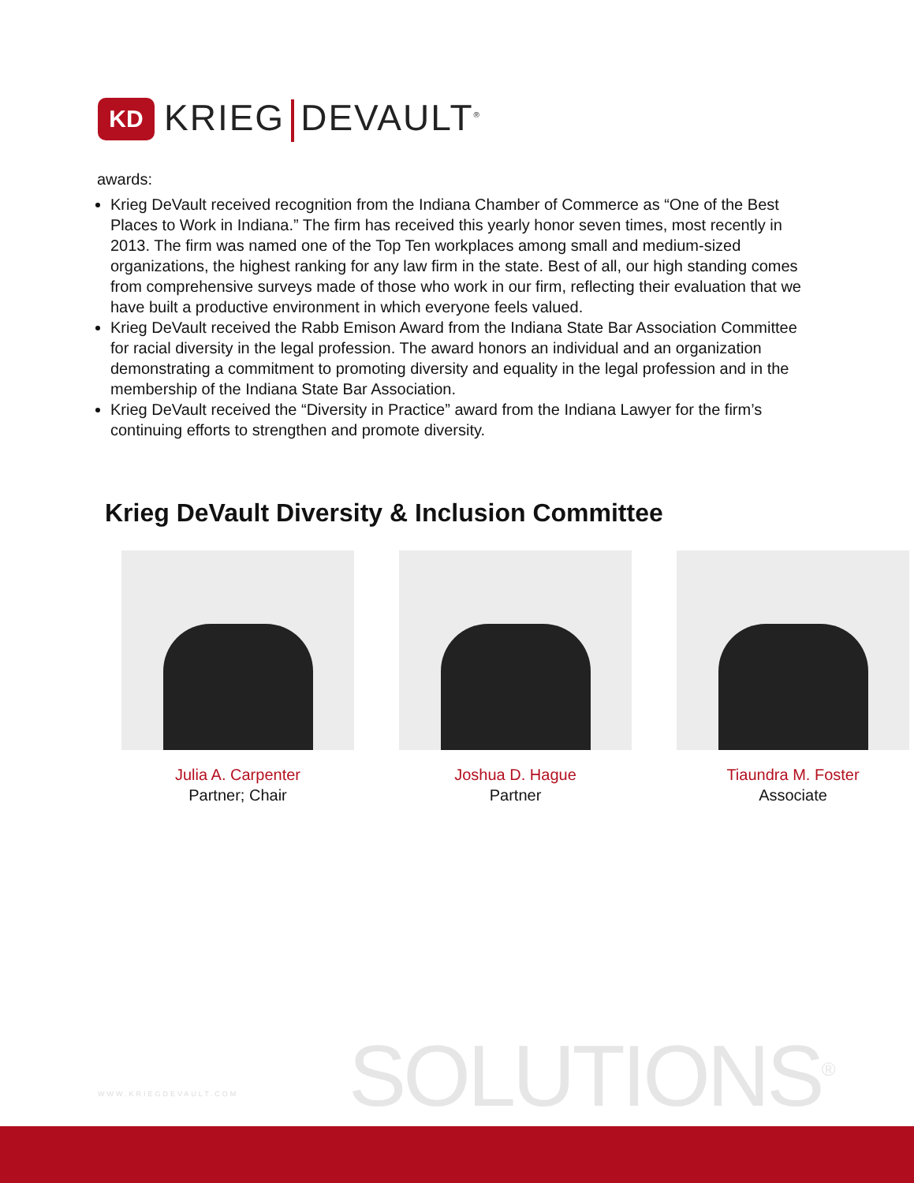KD
KRIEG DEVAULT<sup>®</sup>
awards:
Krieg DeVault received recognition from the Indiana Chamber of Commerce as “One of the Best Places to Work in Indiana.” The firm has received this yearly honor seven times, most recently in 2013. The firm was named one of the Top Ten workplaces among small and medium-sized organizations, the highest ranking for any law firm in the state. Best of all, our high standing comes from comprehensive surveys made of those who work in our firm, reflecting their evaluation that we have built a productive environment in which everyone feels valued.
Krieg DeVault received the Rabb Emison Award from the Indiana State Bar Association Committee for racial diversity in the legal profession. The award honors an individual and an organization demonstrating a commitment to promoting diversity and equality in the legal profession and in the membership of the Indiana State Bar Association.
Krieg DeVault received the “Diversity in Practice” award from the Indiana Lawyer for the firm’s continuing efforts to strengthen and promote diversity.
Krieg DeVault Diversity & Inclusion Committee
Julia A. Carpenter
Partner; Chair
Joshua D. Hague
Partner
Tiaundra M. Foster
Associate
WWW.KRIEGDEVAULT.COM SOLUTIONS<sup>®</sup>